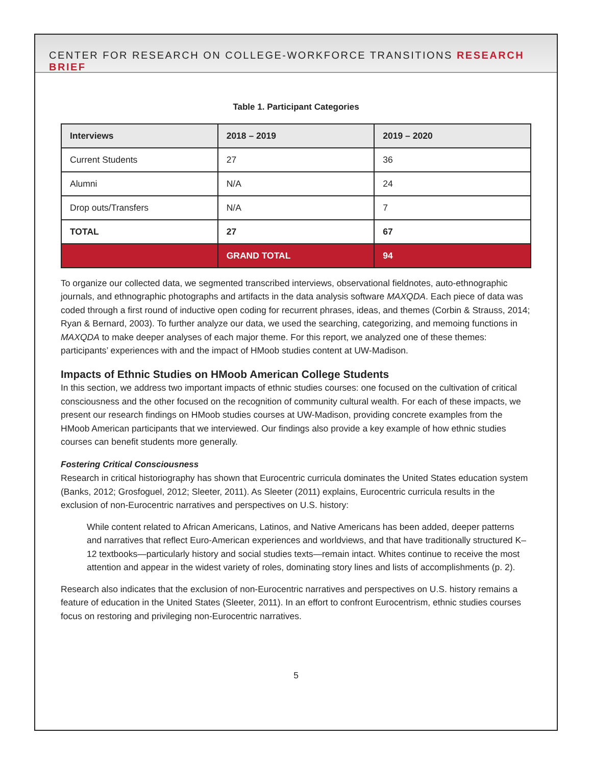CENTER FOR RESEARCH ON COLLEGE-WORKFORCE TRANSITIONS RESEARCH BRIEF
Table 1. Participant Categories
| Interviews | 2018 – 2019 | 2019 – 2020 |
| --- | --- | --- |
| Current Students | 27 | 36 |
| Alumni | N/A | 24 |
| Drop outs/Transfers | N/A | 7 |
| TOTAL | 27 | 67 |
| | GRAND TOTAL | 94 |
To organize our collected data, we segmented transcribed interviews, observational fieldnotes, auto-ethnographic journals, and ethnographic photographs and artifacts in the data analysis software MAXQDA. Each piece of data was coded through a first round of inductive open coding for recurrent phrases, ideas, and themes (Corbin & Strauss, 2014; Ryan & Bernard, 2003). To further analyze our data, we used the searching, categorizing, and memoing functions in MAXQDA to make deeper analyses of each major theme. For this report, we analyzed one of these themes: participants’ experiences with and the impact of HMoob studies content at UW-Madison.
Impacts of Ethnic Studies on HMoob American College Students
In this section, we address two important impacts of ethnic studies courses: one focused on the cultivation of critical consciousness and the other focused on the recognition of community cultural wealth. For each of these impacts, we present our research findings on HMoob studies courses at UW-Madison, providing concrete examples from the HMoob American participants that we interviewed. Our findings also provide a key example of how ethnic studies courses can benefit students more generally.
Fostering Critical Consciousness
Research in critical historiography has shown that Eurocentric curricula dominates the United States education system (Banks, 2012; Grosfoguel, 2012; Sleeter, 2011). As Sleeter (2011) explains, Eurocentric curricula results in the exclusion of non-Eurocentric narratives and perspectives on U.S. history:
While content related to African Americans, Latinos, and Native Americans has been added, deeper patterns and narratives that reflect Euro-American experiences and worldviews, and that have traditionally structured K–12 textbooks—particularly history and social studies texts—remain intact. Whites continue to receive the most attention and appear in the widest variety of roles, dominating story lines and lists of accomplishments (p. 2).
Research also indicates that the exclusion of non-Eurocentric narratives and perspectives on U.S. history remains a feature of education in the United States (Sleeter, 2011). In an effort to confront Eurocentrism, ethnic studies courses focus on restoring and privileging non-Eurocentric narratives.
5